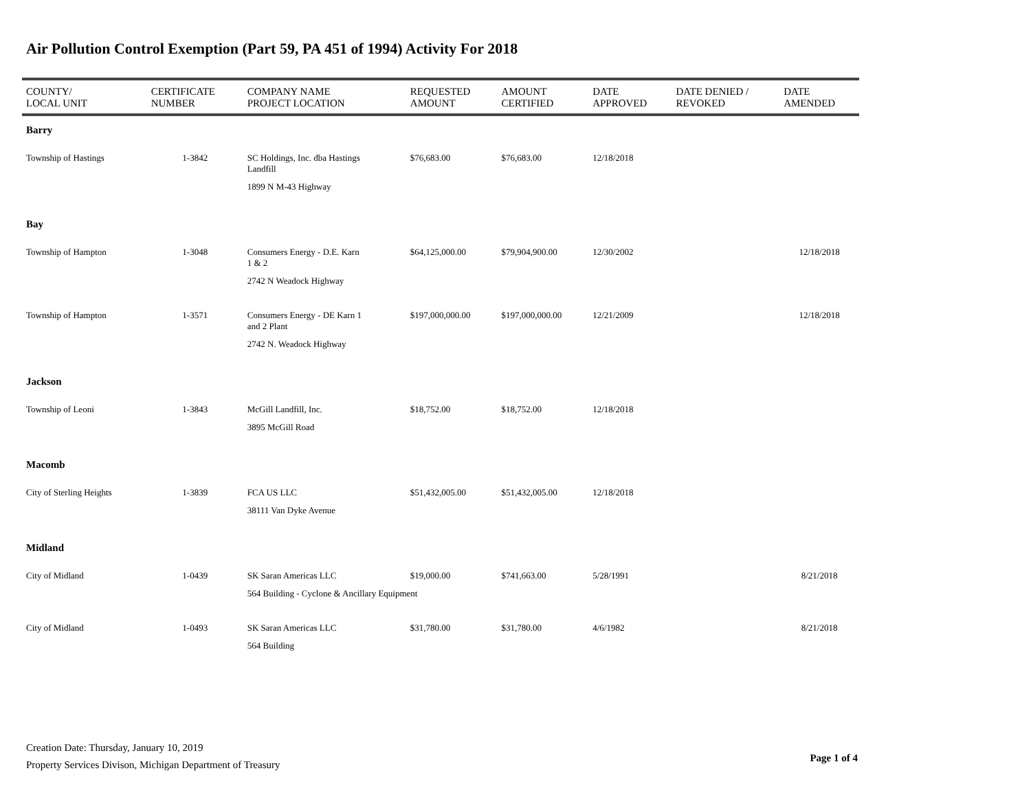Air Pollution Control Exemption (Part 59, PA 451 of 1994) Activity For 2018
| COUNTY/ LOCAL UNIT | CERTIFICATE NUMBER | COMPANY NAME PROJECT LOCATION | REQUESTED AMOUNT | AMOUNT CERTIFIED | DATE APPROVED | DATE DENIED / REVOKED | DATE AMENDED |
| --- | --- | --- | --- | --- | --- | --- | --- |
| Barry | | | | | | | |
| Township of Hastings | 1-3842 | SC Holdings, Inc. dba Hastings Landfill | $76,683.00 | $76,683.00 | 12/18/2018 | | |
| | | 1899 N M-43 Highway | | | | | |
| Bay | | | | | | | |
| Township of Hampton | 1-3048 | Consumers Energy - D.E. Karn 1 & 2 | $64,125,000.00 | $79,904,900.00 | 12/30/2002 | | 12/18/2018 |
| | | 2742 N Weadock Highway | | | | | |
| Township of Hampton | 1-3571 | Consumers Energy - DE Karn 1 and 2 Plant | $197,000,000.00 | $197,000,000.00 | 12/21/2009 | | 12/18/2018 |
| | | 2742 N. Weadock Highway | | | | | |
| Jackson | | | | | | | |
| Township of Leoni | 1-3843 | McGill Landfill, Inc. | $18,752.00 | $18,752.00 | 12/18/2018 | | |
| | | 3895 McGill Road | | | | | |
| Macomb | | | | | | | |
| City of Sterling Heights | 1-3839 | FCA US LLC | $51,432,005.00 | $51,432,005.00 | 12/18/2018 | | |
| | | 38111 Van Dyke Avenue | | | | | |
| Midland | | | | | | | |
| City of Midland | 1-0439 | SK Saran Americas LLC | $19,000.00 | $741,663.00 | 5/28/1991 | | 8/21/2018 |
| | | 564 Building - Cyclone & Ancillary Equipment | | | | | |
| City of Midland | 1-0493 | SK Saran Americas LLC | $31,780.00 | $31,780.00 | 4/6/1982 | | 8/21/2018 |
| | | 564 Building | | | | | |
Creation Date: Thursday, January 10, 2019
Property Services Divison, Michigan Department of Treasury
Page 1 of 4